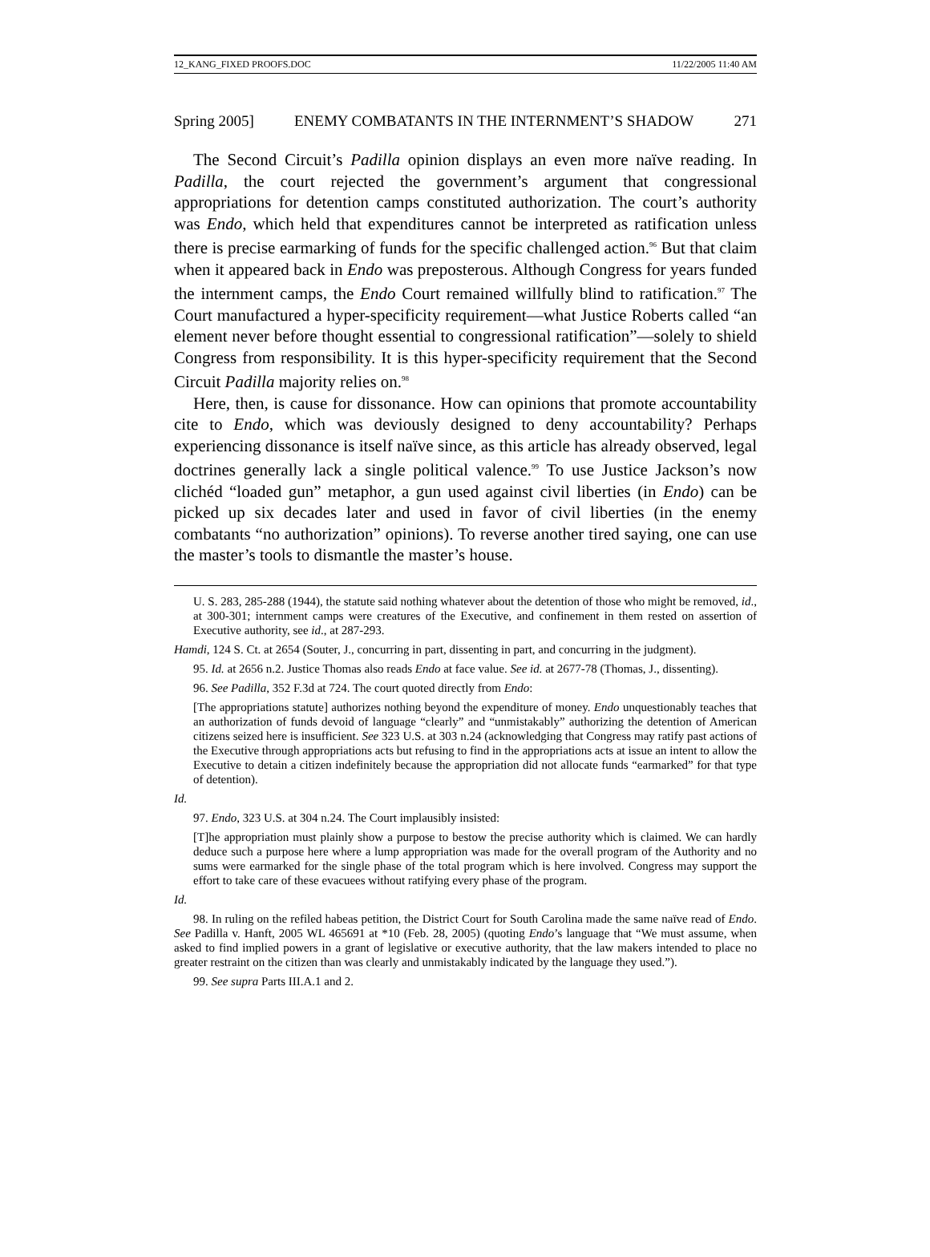12_KANG_FIXED PROOFS.DOC 11/22/2005 11:40 AM
Spring 2005] ENEMY COMBATANTS IN THE INTERNMENT’S SHADOW 271
The Second Circuit’s Padilla opinion displays an even more naïve reading. In Padilla, the court rejected the government’s argument that congressional appropriations for detention camps constituted authorization. The court’s authority was Endo, which held that expenditures cannot be interpreted as ratification unless there is precise earmarking of funds for the specific challenged action.<sup>96</sup> But that claim when it appeared back in Endo was preposterous. Although Congress for years funded the internment camps, the Endo Court remained willfully blind to ratification.<sup>97</sup> The Court manufactured a hyper-specificity requirement—what Justice Roberts called “an element never before thought essential to congressional ratification”—solely to shield Congress from responsibility. It is this hyper-specificity requirement that the Second Circuit Padilla majority relies on.<sup>98</sup>
Here, then, is cause for dissonance. How can opinions that promote accountability cite to Endo, which was deviously designed to deny accountability? Perhaps experiencing dissonance is itself naïve since, as this article has already observed, legal doctrines generally lack a single political valence.<sup>99</sup> To use Justice Jackson’s now clichéd “loaded gun” metaphor, a gun used against civil liberties (in Endo) can be picked up six decades later and used in favor of civil liberties (in the enemy combatants “no authorization” opinions). To reverse another tired saying, one can use the master’s tools to dismantle the master’s house.
U. S. 283, 285-288 (1944), the statute said nothing whatever about the detention of those who might be removed, id., at 300-301; internment camps were creatures of the Executive, and confinement in them rested on assertion of Executive authority, see id., at 287-293.
Hamdi, 124 S. Ct. at 2654 (Souter, J., concurring in part, dissenting in part, and concurring in the judgment).
95. Id. at 2656 n.2. Justice Thomas also reads Endo at face value. See id. at 2677-78 (Thomas, J., dissenting).
96. See Padilla, 352 F.3d at 724. The court quoted directly from Endo:
[The appropriations statute] authorizes nothing beyond the expenditure of money. Endo unquestionably teaches that an authorization of funds devoid of language “clearly” and “unmistakably” authorizing the detention of American citizens seized here is insufficient. See 323 U.S. at 303 n.24 (acknowledging that Congress may ratify past actions of the Executive through appropriations acts but refusing to find in the appropriations acts at issue an intent to allow the Executive to detain a citizen indefinitely because the appropriation did not allocate funds “earmarked” for that type of detention).
Id.
97. Endo, 323 U.S. at 304 n.24. The Court implausibly insisted:
[T]he appropriation must plainly show a purpose to bestow the precise authority which is claimed. We can hardly deduce such a purpose here where a lump appropriation was made for the overall program of the Authority and no sums were earmarked for the single phase of the total program which is here involved. Congress may support the effort to take care of these evacuees without ratifying every phase of the program.
Id.
98. In ruling on the refiled habeas petition, the District Court for South Carolina made the same naïve read of Endo. See Padilla v. Hanft, 2005 WL 465691 at *10 (Feb. 28, 2005) (quoting Endo’s language that “We must assume, when asked to find implied powers in a grant of legislative or executive authority, that the law makers intended to place no greater restraint on the citizen than was clearly and unmistakably indicated by the language they used.”).
99. See supra Parts III.A.1 and 2.